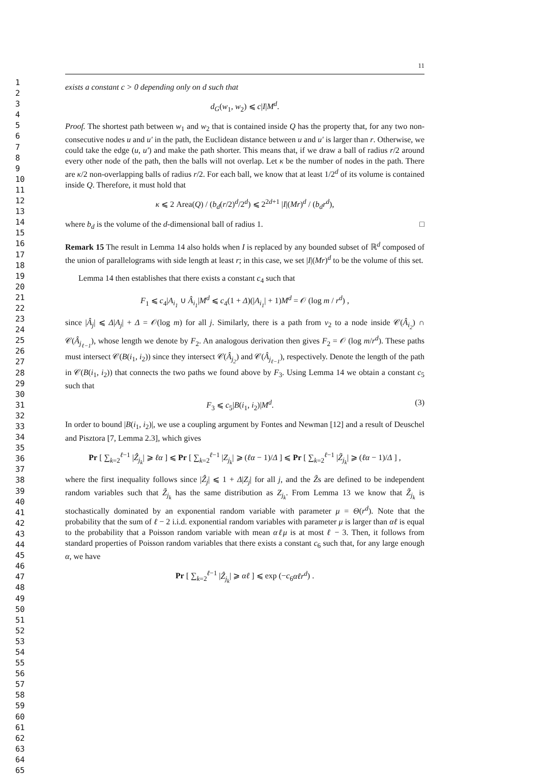1
2
3
4
5
6
7
8
9
10
11
12
13
14
15
16
17
18
19
20
21
22
23
24
25
26
27
28
29
30
31
32
33
34
35
36
37
38
39
40
41
42
43
44
45
46
47
48
49
50
51
52
53
54
55
56
57
58
59
60
61
62
63
64
65
11
exists a constant c > 0 depending only on d such that
d<sub>G</sub>(w<sub>1</sub>, w<sub>2</sub>) ⩽ c|I|M<sup>d</sup>.
Proof. The shortest path between w<sub>1</sub> and w<sub>2</sub> that is contained inside Q has the property that, for any two non-consecutive nodes u and u′ in the path, the Euclidean distance between u and u′ is larger than r. Otherwise, we could take the edge (u, u′) and make the path shorter. This means that, if we draw a ball of radius r/2 around every other node of the path, then the balls will not overlap. Let κ be the number of nodes in the path. There are κ/2 non-overlapping balls of radius r/2. For each ball, we know that at least 1/2<sup>d</sup> of its volume is contained inside Q. Therefore, it must hold that
κ ⩽ 2 Area(Q) / (b<sub>d</sub>(r/2)<sup>d</sup>/2<sup>d</sup>) ⩽ 2<sup>2d+1</sup> |I|(Mr)<sup>d</sup> / (b<sub>d</sub>r<sup>d</sup>),
where b<sub>d</sub> is the volume of the d-dimensional ball of radius 1. □
Remark 15 The result in Lemma 14 also holds when I is replaced by any bounded subset of ℝ<sup>d</sup> composed of the union of parallelograms with side length at least r; in this case, we set |I|(Mr)<sup>d</sup> to be the volume of this set.
Lemma 14 then establishes that there exists a constant c<sub>4</sub> such that
F<sub>1</sub> ⩽ c<sub>4</sub>|A<sub>i<sub>1</sub></sub> ∪ Â<sub>i<sub>1</sub></sub>|M<sup>d</sup> ⩽ c<sub>4</sub>(1 + Δ)(|A<sub>i<sub>1</sub></sub>| + 1)M<sup>d</sup> = 𝒪 (log m / r<sup>d</sup>) ,
since |Â<sub>j</sub>| ⩽ Δ|A<sub>j</sub>| + Δ = 𝒪(log m) for all j. Similarly, there is a path from v<sub>2</sub> to a node inside 𝒞(Â<sub>i<sub>2</sub></sub>) ∩ 𝒞(Â<sub>j<sub>ℓ−1</sub></sub>), whose length we denote by F<sub>2</sub>. An analogous derivation then gives F<sub>2</sub> = 𝒪 (log m/r<sup>d</sup>). These paths must intersect 𝒞(B(i<sub>1</sub>, i<sub>2</sub>)) since they intersect 𝒞(Â<sub>j<sub>2</sub></sub>) and 𝒞(Â<sub>j<sub>ℓ−1</sub></sub>), respectively. Denote the length of the path in 𝒞(B(i<sub>1</sub>, i<sub>2</sub>)) that connects the two paths we found above by F<sub>3</sub>. Using Lemma 14 we obtain a constant c<sub>5</sub> such that
(3) F<sub>3</sub> ⩽ c<sub>5</sub>|B(i<sub>1</sub>, i<sub>2</sub>)|M<sup>d</sup>.
In order to bound |B(i<sub>1</sub>, i<sub>2</sub>)|, we use a coupling argument by Fontes and Newman [12] and a result of Deuschel and Pisztora [7, Lemma 2.3], which gives
Pr [ ∑<sub>k=2</sub><sup>ℓ−1</sup> |Ẑ<sub>j<sub>k</sub></sub>| ⩾ ℓα ] ⩽ Pr [ ∑<sub>k=2</sub><sup>ℓ−1</sup> |Z<sub>j<sub>k</sub></sub>| ⩾ (ℓα − 1)/Δ ] ⩽ Pr [ ∑<sub>k=2</sub><sup>ℓ−1</sup> |Z̃<sub>j<sub>k</sub></sub>| ⩾ (ℓα − 1)/Δ ] ,
where the first inequality follows since |Ẑ<sub>j</sub>| ⩽ 1 + Δ|Z<sub>j</sub>| for all j, and the Z̃s are defined to be independent random variables such that Z̃<sub>j<sub>k</sub></sub> has the same distribution as Z<sub>j<sub>k</sub></sub>. From Lemma 13 we know that Z̃<sub>j<sub>k</sub></sub> is stochastically dominated by an exponential random variable with parameter μ = Θ(r<sup>d</sup>). Note that the probability that the sum of ℓ − 2 i.i.d. exponential random variables with parameter μ is larger than αℓ is equal to the probability that a Poisson random variable with mean αℓμ is at most ℓ − 3. Then, it follows from standard properties of Poisson random variables that there exists a constant c<sub>6</sub> such that, for any large enough α, we have
Pr [ ∑<sub>k=2</sub><sup>ℓ−1</sup> |Ẑ<sub>j<sub>k</sub></sub>| ⩾ αℓ ] ⩽ exp (−c<sub>6</sub>αℓr<sup>d</sup>) .